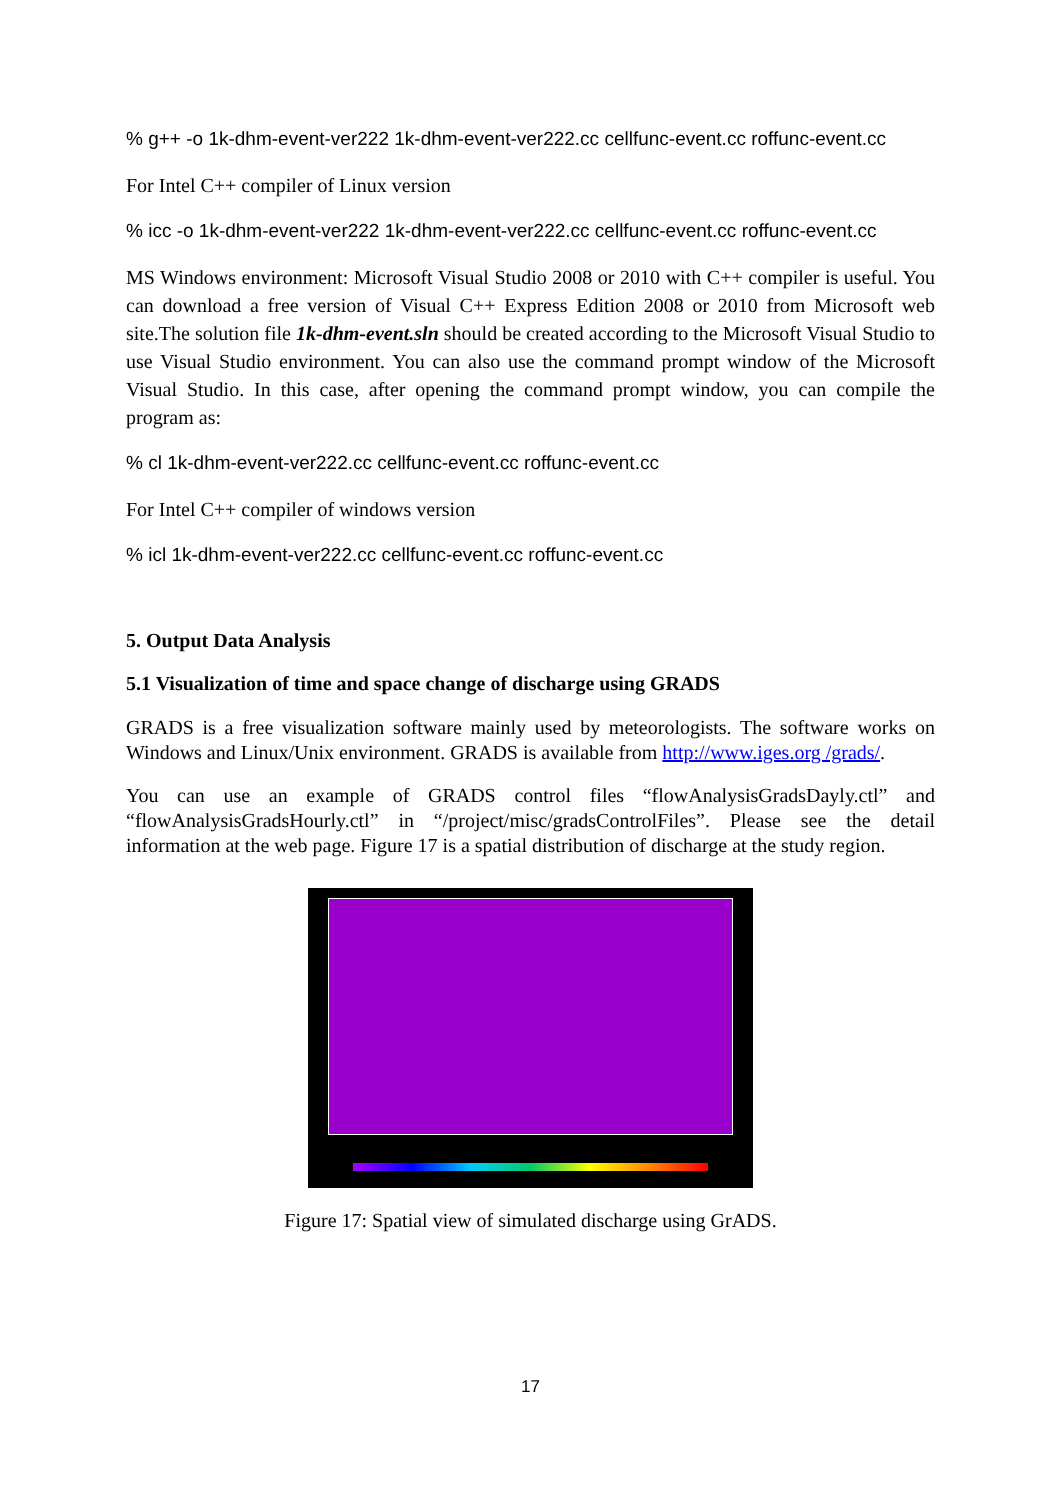% g++ -o 1k-dhm-event-ver222 1k-dhm-event-ver222.cc cellfunc-event.cc roffunc-event.cc
For Intel C++ compiler of Linux version
% icc -o 1k-dhm-event-ver222 1k-dhm-event-ver222.cc cellfunc-event.cc roffunc-event.cc
MS Windows environment: Microsoft Visual Studio 2008 or 2010 with C++ compiler is useful. You can download a free version of Visual C++ Express Edition 2008 or 2010 from Microsoft web site.The solution file 1k-dhm-event.sln should be created according to the Microsoft Visual Studio to use Visual Studio environment. You can also use the command prompt window of the Microsoft Visual Studio. In this case, after opening the command prompt window, you can compile the program as:
% cl 1k-dhm-event-ver222.cc cellfunc-event.cc roffunc-event.cc
For Intel C++ compiler of windows version
% icl 1k-dhm-event-ver222.cc cellfunc-event.cc roffunc-event.cc
5. Output Data Analysis
5.1 Visualization of time and space change of discharge using GRADS
GRADS is a free visualization software mainly used by meteorologists. The software works on Windows and Linux/Unix environment. GRADS is available from http://www.iges.org /grads/.
You can use an example of GRADS control files “flowAnalysisGradsDayly.ctl” and “flowAnalysisGradsHourly.ctl” in “/project/misc/gradsControlFiles”. Please see the detail information at the web page. Figure 17 is a spatial distribution of discharge at the study region.
Figure 17: Spatial view of simulated discharge using GrADS.
17